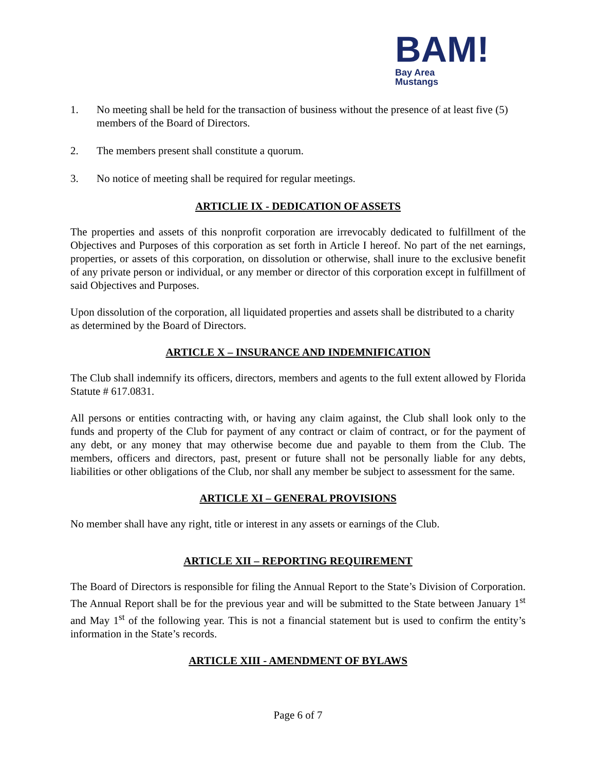BAM!
Bay Area
Mustangs
1. No meeting shall be held for the transaction of business without the presence of at least five (5) members of the Board of Directors.
2. The members present shall constitute a quorum.
3. No notice of meeting shall be required for regular meetings.
ARTICLIE IX - DEDICATION OF ASSETS
The properties and assets of this nonprofit corporation are irrevocably dedicated to fulfillment of the Objectives and Purposes of this corporation as set forth in Article I hereof. No part of the net earnings, properties, or assets of this corporation, on dissolution or otherwise, shall inure to the exclusive benefit of any private person or individual, or any member or director of this corporation except in fulfillment of said Objectives and Purposes.
Upon dissolution of the corporation, all liquidated properties and assets shall be distributed to a charity as determined by the Board of Directors.
ARTICLE X – INSURANCE AND INDEMNIFICATION
The Club shall indemnify its officers, directors, members and agents to the full extent allowed by Florida Statute # 617.0831.
All persons or entities contracting with, or having any claim against, the Club shall look only to the funds and property of the Club for payment of any contract or claim of contract, or for the payment of any debt, or any money that may otherwise become due and payable to them from the Club. The members, officers and directors, past, present or future shall not be personally liable for any debts, liabilities or other obligations of the Club, nor shall any member be subject to assessment for the same.
ARTICLE XI – GENERAL PROVISIONS
No member shall have any right, title or interest in any assets or earnings of the Club.
ARTICLE XII – REPORTING REQUIREMENT
The Board of Directors is responsible for filing the Annual Report to the State’s Division of Corporation. The Annual Report shall be for the previous year and will be submitted to the State between January 1<sup>st</sup> and May 1<sup>st</sup> of the following year. This is not a financial statement but is used to confirm the entity’s information in the State’s records.
ARTICLE XIII - AMENDMENT OF BYLAWS
Page 6 of 7